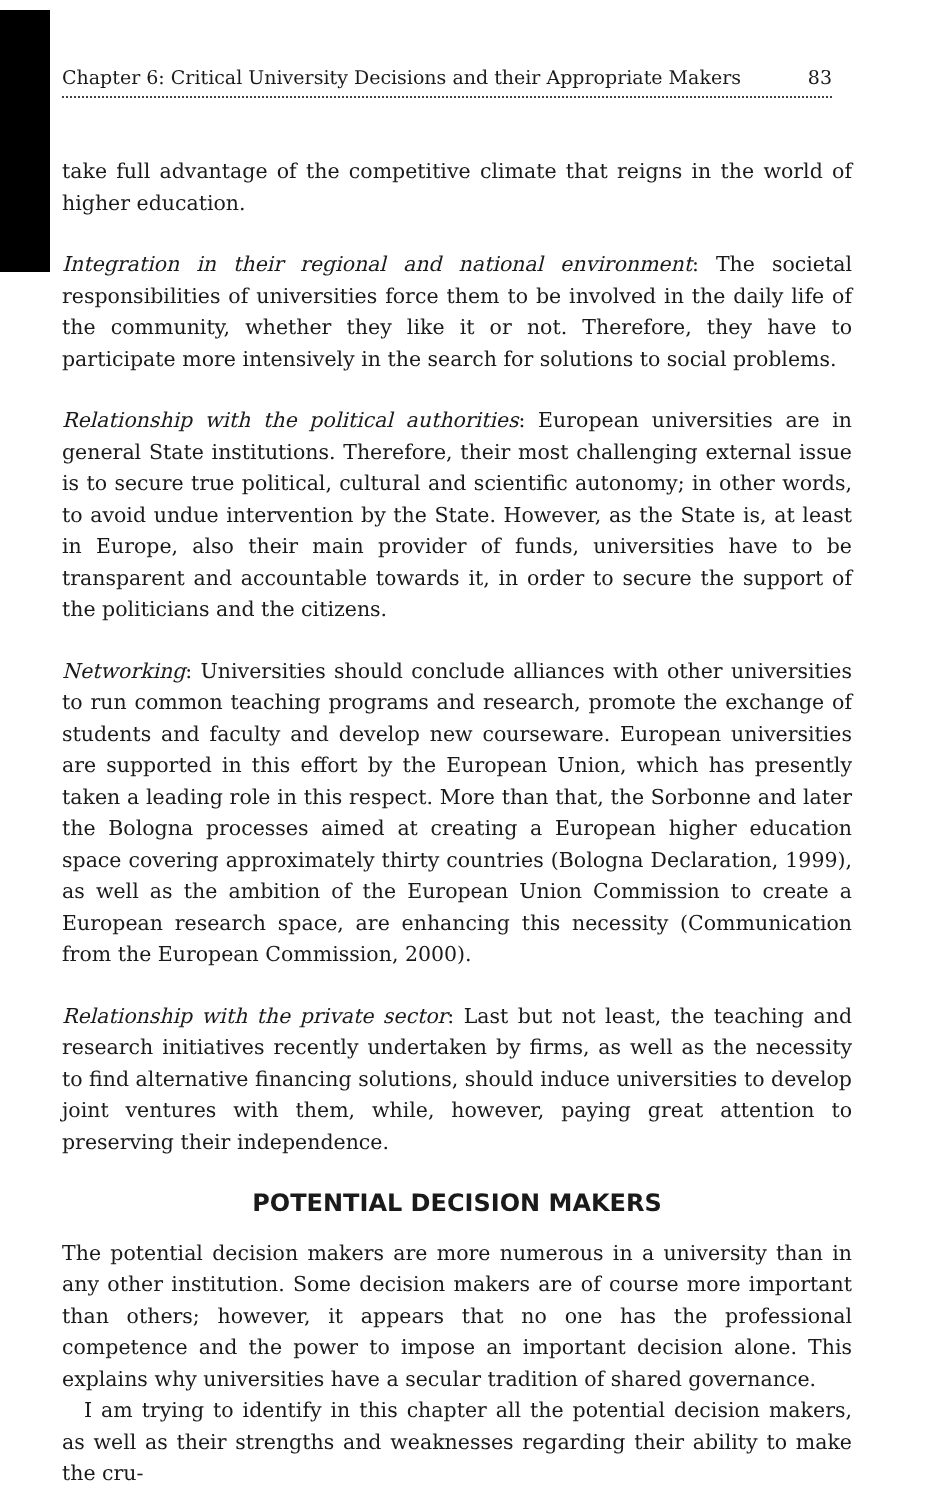Chapter 6: Critical University Decisions and their Appropriate Makers 83
take full advantage of the competitive climate that reigns in the world of higher education.
Integration in their regional and national environment: The societal responsibilities of universities force them to be involved in the daily life of the community, whether they like it or not. Therefore, they have to participate more intensively in the search for solutions to social problems.
Relationship with the political authorities: European universities are in general State institutions. Therefore, their most challenging external issue is to secure true political, cultural and scientific autonomy; in other words, to avoid undue intervention by the State. However, as the State is, at least in Europe, also their main provider of funds, universities have to be transparent and accountable towards it, in order to secure the support of the politicians and the citizens.
Networking: Universities should conclude alliances with other universities to run common teaching programs and research, promote the exchange of students and faculty and develop new courseware. European universities are supported in this effort by the European Union, which has presently taken a leading role in this respect. More than that, the Sorbonne and later the Bologna processes aimed at creating a European higher education space covering approximately thirty countries (Bologna Declaration, 1999), as well as the ambition of the European Union Commission to create a European research space, are enhancing this necessity (Communication from the European Commission, 2000).
Relationship with the private sector: Last but not least, the teaching and research initiatives recently undertaken by firms, as well as the necessity to find alternative financing solutions, should induce universities to develop joint ventures with them, while, however, paying great attention to preserving their independence.
POTENTIAL DECISION MAKERS
The potential decision makers are more numerous in a university than in any other institution. Some decision makers are of course more important than others; however, it appears that no one has the professional competence and the power to impose an important decision alone. This explains why universities have a secular tradition of shared governance.
I am trying to identify in this chapter all the potential decision makers, as well as their strengths and weaknesses regarding their ability to make the cru-